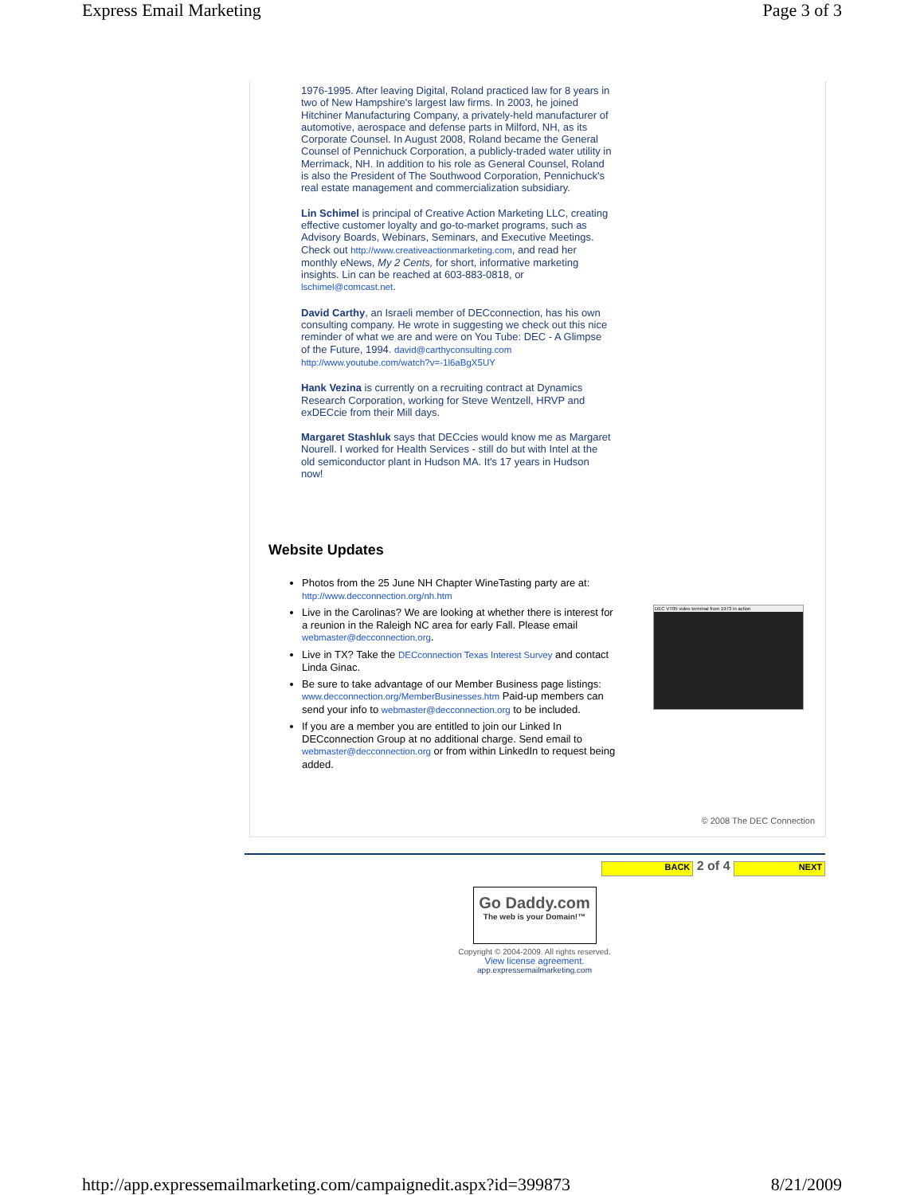Express Email Marketing Page 3 of 3
1976-1995. After leaving Digital, Roland practiced law for 8 years in two of New Hampshire's largest law firms. In 2003, he joined Hitchiner Manufacturing Company, a privately-held manufacturer of automotive, aerospace and defense parts in Milford, NH, as its Corporate Counsel. In August 2008, Roland became the General Counsel of Pennichuck Corporation, a publicly-traded water utility in Merrimack, NH. In addition to his role as General Counsel, Roland is also the President of The Southwood Corporation, Pennichuck's real estate management and commercialization subsidiary.
Lin Schimel is principal of Creative Action Marketing LLC, creating effective customer loyalty and go-to-market programs, such as Advisory Boards, Webinars, Seminars, and Executive Meetings. Check out http://www.creativeactionmarketing.com, and read her monthly eNews, My 2 Cents, for short, informative marketing insights. Lin can be reached at 603-883-0818, or lschimel@comcast.net.
David Carthy, an Israeli member of DECconnection, has his own consulting company. He wrote in suggesting we check out this nice reminder of what we are and were on You Tube: DEC - A Glimpse of the Future, 1994. david@carthyconsulting.com http://www.youtube.com/watch?v=-1l6aBgX5UY
Hank Vezina is currently on a recruiting contract at Dynamics Research Corporation, working for Steve Wentzell, HRVP and exDECcie from their Mill days.
Margaret Stashluk says that DECcies would know me as Margaret Nourell. I worked for Health Services - still do but with Intel at the old semiconductor plant in Hudson MA. It's 17 years in Hudson now!
Website Updates
Photos from the 25 June NH Chapter WineTasting party are at: http://www.decconnection.org/nh.htm
Live in the Carolinas? We are looking at whether there is interest for a reunion in the Raleigh NC area for early Fall. Please email webmaster@decconnection.org.
Live in TX? Take the DECconnection Texas Interest Survey and contact Linda Ginac.
Be sure to take advantage of our Member Business page listings: www.decconnection.org/MemberBusinesses.htm Paid-up members can send your info to webmaster@decconnection.org to be included.
If you are a member you are entitled to join our Linked In DECconnection Group at no additional charge. Send email to webmaster@decconnection.org or from within LinkedIn to request being added.
DEC VT05 video terminal from 1973 in action
© 2008 The DEC Connection
BACK 2 of 4 NEXT
Go Daddy.com
The web is your Domain!™
Copyright © 2004-2009. All rights reserved.
View license agreement.
app.expressemailmarketing.com
http://app.expressemailmarketing.com/campaignedit.aspx?id=399873 8/21/2009